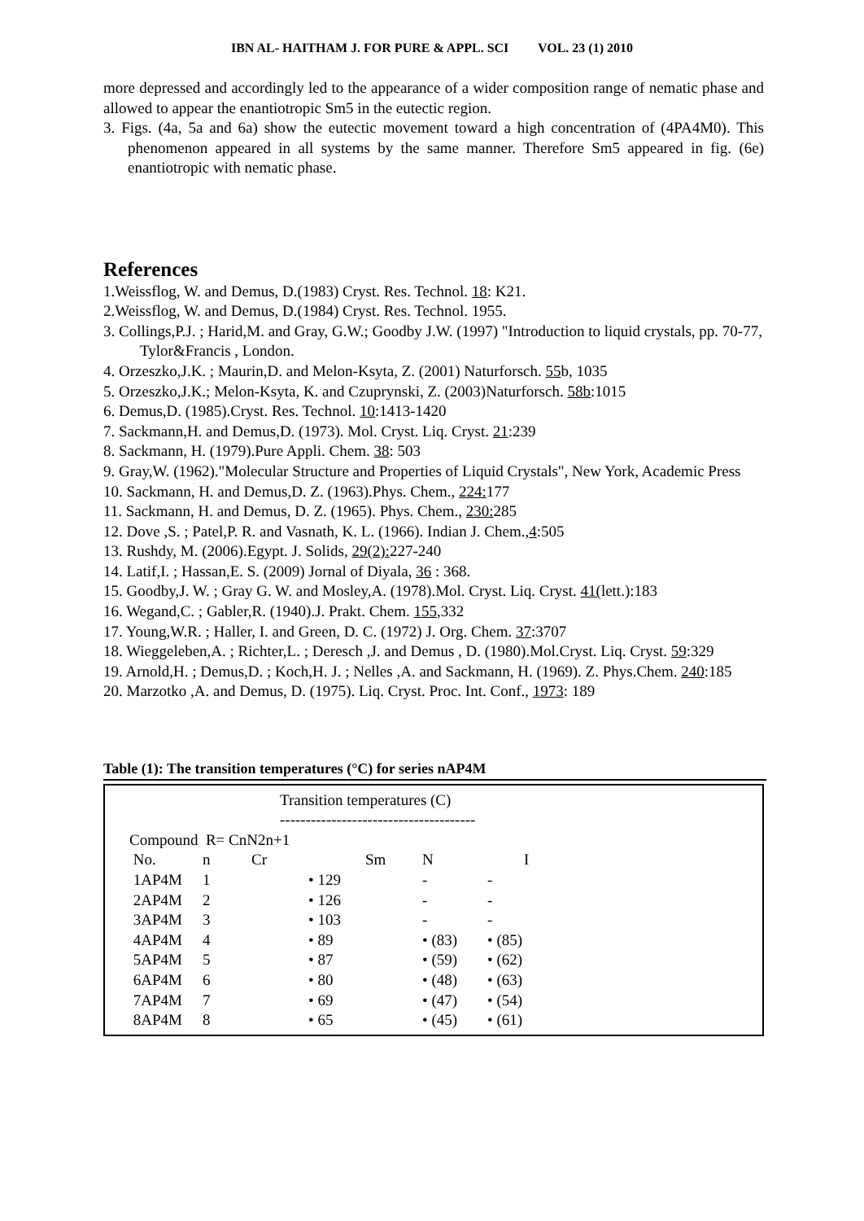IBN AL- HAITHAM J. FOR PURE & APPL. SCI VOL. 23 (1) 2010
more depressed and accordingly led to the appearance of a wider composition range of nematic phase and allowed to appear the enantiotropic Sm5 in the eutectic region.
3. Figs. (4a, 5a and 6a) show the eutectic movement toward a high concentration of (4PA4M0). This phenomenon appeared in all systems by the same manner. Therefore Sm5 appeared in fig. (6e) enantiotropic with nematic phase.
References
1.Weissflog, W. and Demus, D.(1983) Cryst. Res. Technol. 18: K21.
2.Weissflog, W. and Demus, D.(1984) Cryst. Res. Technol. 1955.
3. Collings,P.J. ; Harid,M. and Gray, G.W.; Goodby J.W. (1997) "Introduction to liquid crystals, pp. 70-77, Tylor&Francis , London.
4. Orzeszko,J.K. ; Maurin,D. and Melon-Ksyta, Z. (2001) Naturforsch. 55b, 1035
5. Orzeszko,J.K.; Melon-Ksyta, K. and Czuprynski, Z. (2003)Naturforsch. 58b:1015
6. Demus,D. (1985).Cryst. Res. Technol. 10:1413-1420
7. Sackmann,H. and Demus,D. (1973). Mol. Cryst. Liq. Cryst. 21:239
8. Sackmann, H. (1979).Pure Appli. Chem. 38: 503
9. Gray,W. (1962)."Molecular Structure and Properties of Liquid Crystals", New York, Academic Press
10. Sackmann, H. and Demus,D. Z. (1963).Phys. Chem., 224: 177
11. Sackmann, H. and Demus, D. Z. (1965). Phys. Chem., 230: 285
12. Dove ,S. ; Patel,P. R. and Vasnath, K. L. (1966). Indian J. Chem.,4:505
13. Rushdy, M. (2006).Egypt. J. Solids, 29(2): 227-240
14. Latif,I. ; Hassan,E. S. (2009) Jornal of Diyala, 36 : 368.
15. Goodby,J. W. ; Gray G. W. and Mosley,A. (1978).Mol. Cryst. Liq. Cryst. 41(lett.):183
16. Wegand,C. ; Gabler,R. (1940).J. Prakt. Chem. 155,332
17. Young,W.R. ; Haller, I. and Green, D. C. (1972) J. Org. Chem. 37:3707
18. Wieggeleben,A. ; Richter,L. ; Deresch ,J. and Demus , D. (1980).Mol.Cryst. Liq. Cryst. 59:329
19. Arnold,H. ; Demus,D. ; Koch,H. J. ; Nelles ,A. and Sackmann, H. (1969). Z. Phys.Chem. 240:185
20. Marzotko ,A. and Demus, D. (1975). Liq. Cryst. Proc. Int. Conf., 1973: 189
Table (1): The transition temperatures (°C) for series nAP4M
| Transition temperatures (C) -------------------------------------- | | | | | | |
| --- | --- | --- | --- | --- | --- | --- |
| Compound R= CnN2n+1 | | | | | | |
| No. | n | Cr | | Sm | N | I |
| 1AP4M | 1 | | • 129 | | - | - |
| 2AP4M | 2 | | • 126 | | - | - |
| 3AP4M | 3 | | • 103 | | - | - |
| 4AP4M | 4 | | • 89 | | • (83) | • (85) |
| 5AP4M | 5 | | • 87 | | • (59) | • (62) |
| 6AP4M | 6 | | • 80 | | • (48) | • (63) |
| 7AP4M | 7 | | • 69 | | • (47) | • (54) |
| 8AP4M | 8 | | • 65 | | • (45) | • (61) |